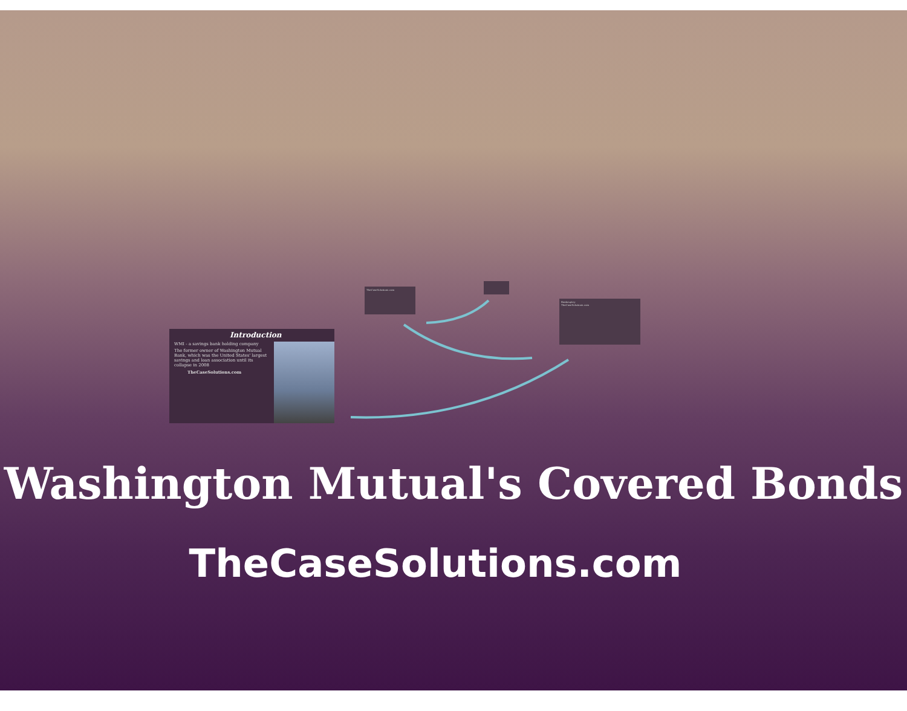Introduction
WMI - a savings bank holding company
The former owner of Washington Mutual Bank, which was the United States' largest savings and loan association until its collapse in 2008
TheCaseSolutions.com
TheCaseSolutions.com
Bankruptcy
TheCaseSolutions.com
Washington Mutual's Covered Bonds
TheCaseSolutions.com